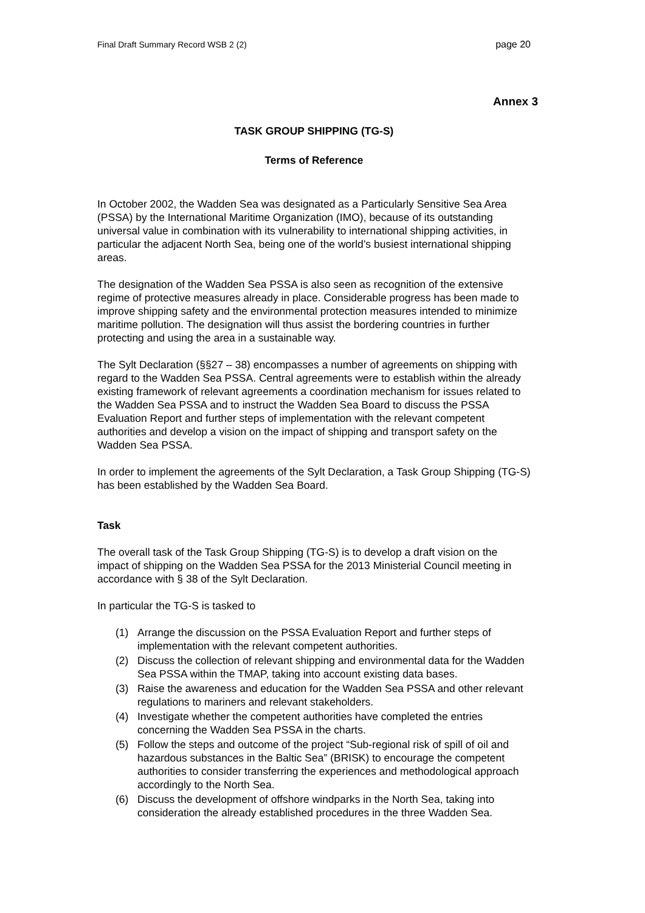Final Draft Summary Record WSB 2 (2) page 20
Annex 3
TASK GROUP SHIPPING (TG-S)
Terms of Reference
In October 2002, the Wadden Sea was designated as a Particularly Sensitive Sea Area (PSSA) by the International Maritime Organization (IMO), because of its outstanding universal value in combination with its vulnerability to international shipping activities, in particular the adjacent North Sea, being one of the world’s busiest international shipping areas.
The designation of the Wadden Sea PSSA is also seen as recognition of the extensive regime of protective measures already in place. Considerable progress has been made to improve shipping safety and the environmental protection measures intended to minimize maritime pollution. The designation will thus assist the bordering countries in further protecting and using the area in a sustainable way.
The Sylt Declaration (§§27 – 38) encompasses a number of agreements on shipping with regard to the Wadden Sea PSSA. Central agreements were to establish within the already existing framework of relevant agreements a coordination mechanism for issues related to the Wadden Sea PSSA and to instruct the Wadden Sea Board to discuss the PSSA Evaluation Report and further steps of implementation with the relevant competent authorities and develop a vision on the impact of shipping and transport safety on the Wadden Sea PSSA.
In order to implement the agreements of the Sylt Declaration, a Task Group Shipping (TG-S) has been established by the Wadden Sea Board.
Task
The overall task of the Task Group Shipping (TG-S) is to develop a draft vision on the impact of shipping on the Wadden Sea PSSA for the 2013 Ministerial Council meeting in accordance with § 38 of the Sylt Declaration.
In particular the TG-S is tasked to
(1) Arrange the discussion on the PSSA Evaluation Report and further steps of implementation with the relevant competent authorities.
(2) Discuss the collection of relevant shipping and environmental data for the Wadden Sea PSSA within the TMAP, taking into account existing data bases.
(3) Raise the awareness and education for the Wadden Sea PSSA and other relevant regulations to mariners and relevant stakeholders.
(4) Investigate whether the competent authorities have completed the entries concerning the Wadden Sea PSSA in the charts.
(5) Follow the steps and outcome of the project “Sub-regional risk of spill of oil and hazardous substances in the Baltic Sea” (BRISK) to encourage the competent authorities to consider transferring the experiences and methodological approach accordingly to the North Sea.
(6) Discuss the development of offshore windparks in the North Sea, taking into consideration the already established procedures in the three Wadden Sea.